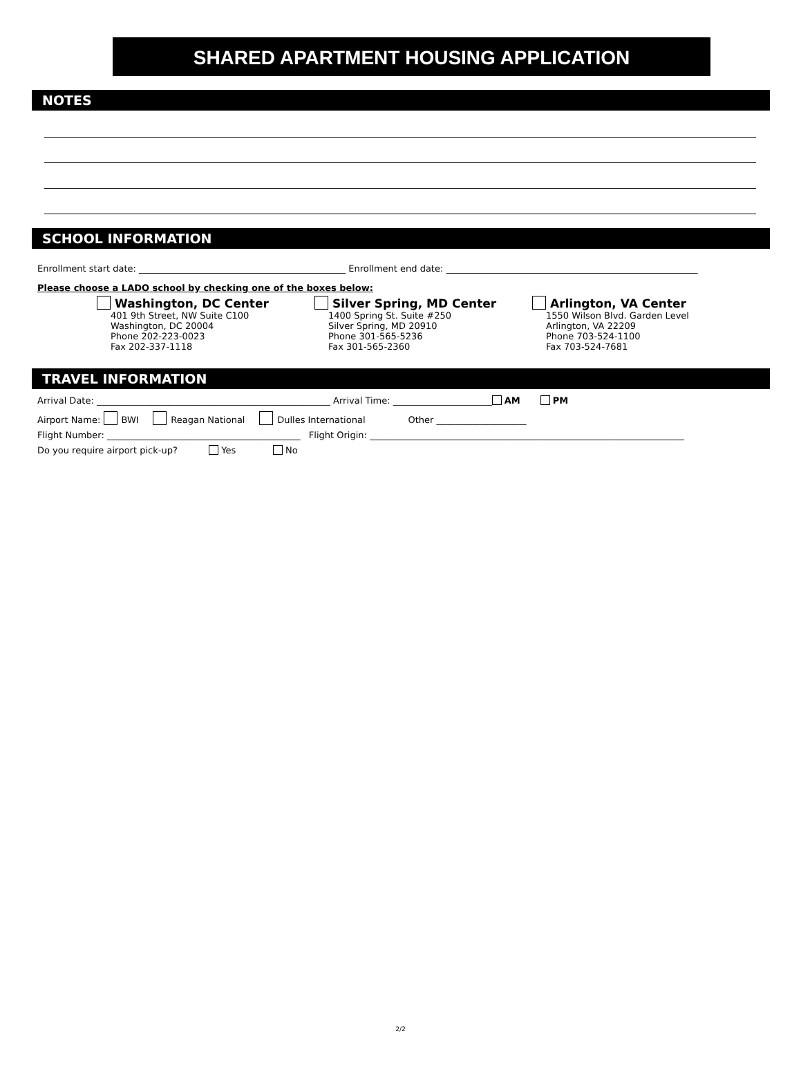SHARED APARTMENT HOUSING APPLICATION
NOTES
SCHOOL INFORMATION
Enrollment start date: ______________________________________________ Enrollment end date: ________________________________________________________
Please choose a LADO school by checking one of the boxes below:
Washington, DC Center
401 9th Street, NW Suite C100
Washington, DC 20004
Phone 202-223-0023
Fax 202-337-1118
Silver Spring, MD Center
1400 Spring St. Suite #250
Silver Spring, MD 20910
Phone 301-565-5236
Fax 301-565-2360
Arlington, VA Center
1550 Wilson Blvd. Garden Level
Arlington, VA 22209
Phone 703-524-1100
Fax 703-524-7681
TRAVEL INFORMATION
Arrival Date: ____________________________________________________ Arrival Time: ______________________ AM PM
Airport Name: BWI Reagan National Dulles International Other ____________________
Flight Number: ___________________________________________ Flight Origin: ______________________________________________________________________
Do you require airport pick-up? Yes No
2/2